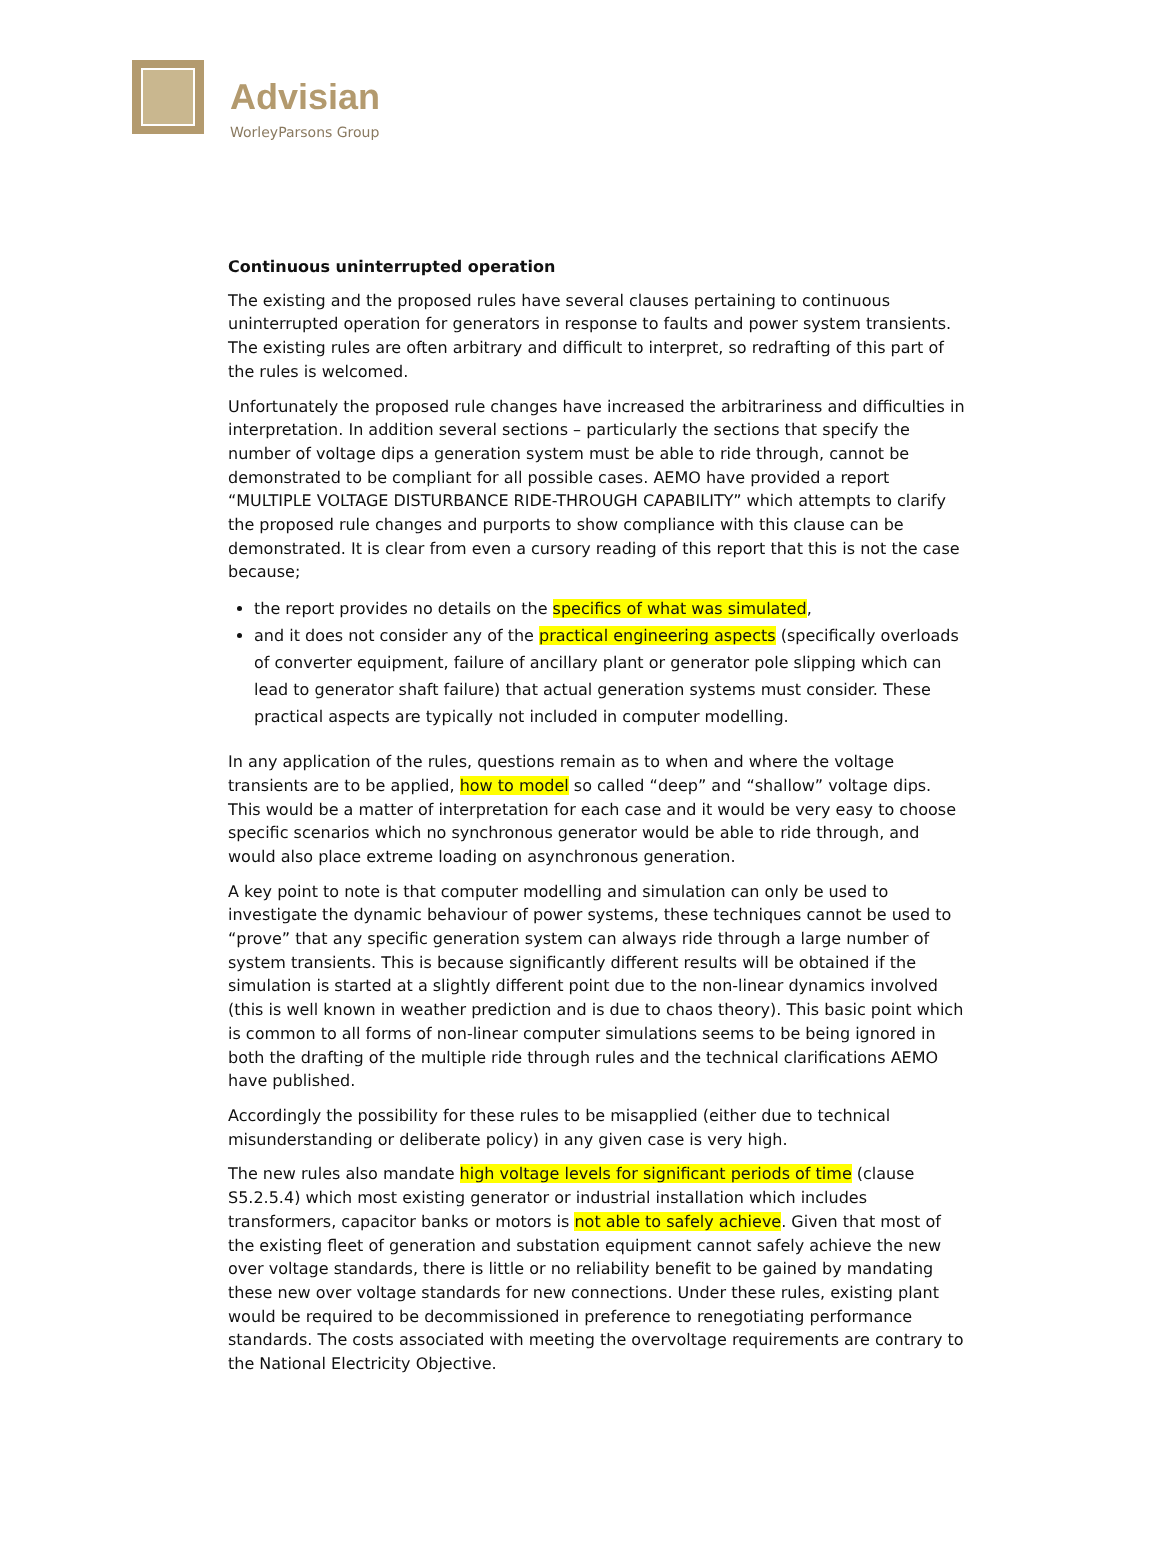Advisian
WorleyParsons Group
Continuous uninterrupted operation
The existing and the proposed rules have several clauses pertaining to continuous uninterrupted operation for generators in response to faults and power system transients. The existing rules are often arbitrary and difficult to interpret, so redrafting of this part of the rules is welcomed.
Unfortunately the proposed rule changes have increased the arbitrariness and difficulties in interpretation. In addition several sections – particularly the sections that specify the number of voltage dips a generation system must be able to ride through, cannot be demonstrated to be compliant for all possible cases. AEMO have provided a report “MULTIPLE VOLTAGE DISTURBANCE RIDE-THROUGH CAPABILITY” which attempts to clarify the proposed rule changes and purports to show compliance with this clause can be demonstrated. It is clear from even a cursory reading of this report that this is not the case because;
the report provides no details on the specifics of what was simulated,
and it does not consider any of the practical engineering aspects (specifically overloads of converter equipment, failure of ancillary plant or generator pole slipping which can lead to generator shaft failure) that actual generation systems must consider. These practical aspects are typically not included in computer modelling.
In any application of the rules, questions remain as to when and where the voltage transients are to be applied, how to model so called “deep” and “shallow” voltage dips. This would be a matter of interpretation for each case and it would be very easy to choose specific scenarios which no synchronous generator would be able to ride through, and would also place extreme loading on asynchronous generation.
A key point to note is that computer modelling and simulation can only be used to investigate the dynamic behaviour of power systems, these techniques cannot be used to “prove” that any specific generation system can always ride through a large number of system transients. This is because significantly different results will be obtained if the simulation is started at a slightly different point due to the non-linear dynamics involved (this is well known in weather prediction and is due to chaos theory). This basic point which is common to all forms of non-linear computer simulations seems to be being ignored in both the drafting of the multiple ride through rules and the technical clarifications AEMO have published.
Accordingly the possibility for these rules to be misapplied (either due to technical misunderstanding or deliberate policy) in any given case is very high.
The new rules also mandate high voltage levels for significant periods of time (clause S5.2.5.4) which most existing generator or industrial installation which includes transformers, capacitor banks or motors is not able to safely achieve. Given that most of the existing fleet of generation and substation equipment cannot safely achieve the new over voltage standards, there is little or no reliability benefit to be gained by mandating these new over voltage standards for new connections. Under these rules, existing plant would be required to be decommissioned in preference to renegotiating performance standards. The costs associated with meeting the overvoltage requirements are contrary to the National Electricity Objective.